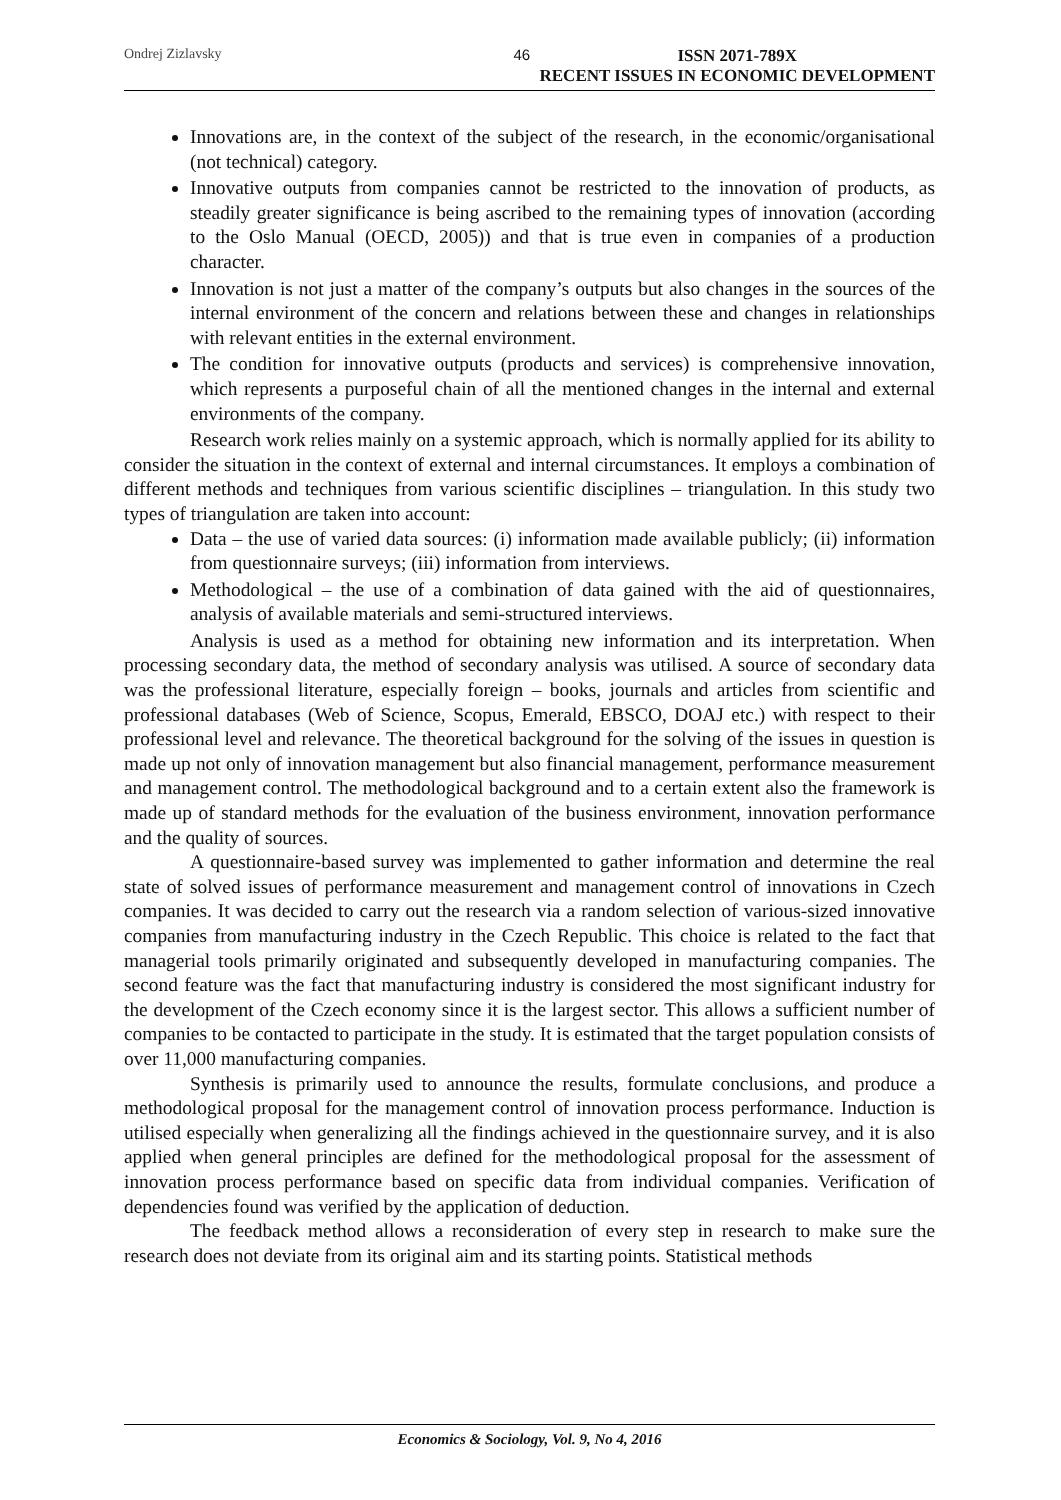Ondrej Zizlavsky 46 ISSN 2071-789X
RECENT ISSUES IN ECONOMIC DEVELOPMENT
Innovations are, in the context of the subject of the research, in the economic/organisational (not technical) category.
Innovative outputs from companies cannot be restricted to the innovation of products, as steadily greater significance is being ascribed to the remaining types of innovation (according to the Oslo Manual (OECD, 2005)) and that is true even in companies of a production character.
Innovation is not just a matter of the company’s outputs but also changes in the sources of the internal environment of the concern and relations between these and changes in relationships with relevant entities in the external environment.
The condition for innovative outputs (products and services) is comprehensive innovation, which represents a purposeful chain of all the mentioned changes in the internal and external environments of the company.
Research work relies mainly on a systemic approach, which is normally applied for its ability to consider the situation in the context of external and internal circumstances. It employs a combination of different methods and techniques from various scientific disciplines – triangulation. In this study two types of triangulation are taken into account:
Data – the use of varied data sources: (i) information made available publicly; (ii) information from questionnaire surveys; (iii) information from interviews.
Methodological – the use of a combination of data gained with the aid of questionnaires, analysis of available materials and semi-structured interviews.
Analysis is used as a method for obtaining new information and its interpretation. When processing secondary data, the method of secondary analysis was utilised. A source of secondary data was the professional literature, especially foreign – books, journals and articles from scientific and professional databases (Web of Science, Scopus, Emerald, EBSCO, DOAJ etc.) with respect to their professional level and relevance. The theoretical background for the solving of the issues in question is made up not only of innovation management but also financial management, performance measurement and management control. The methodological background and to a certain extent also the framework is made up of standard methods for the evaluation of the business environment, innovation performance and the quality of sources.
A questionnaire-based survey was implemented to gather information and determine the real state of solved issues of performance measurement and management control of innovations in Czech companies. It was decided to carry out the research via a random selection of various-sized innovative companies from manufacturing industry in the Czech Republic. This choice is related to the fact that managerial tools primarily originated and subsequently developed in manufacturing companies. The second feature was the fact that manufacturing industry is considered the most significant industry for the development of the Czech economy since it is the largest sector. This allows a sufficient number of companies to be contacted to participate in the study. It is estimated that the target population consists of over 11,000 manufacturing companies.
Synthesis is primarily used to announce the results, formulate conclusions, and produce a methodological proposal for the management control of innovation process performance. Induction is utilised especially when generalizing all the findings achieved in the questionnaire survey, and it is also applied when general principles are defined for the methodological proposal for the assessment of innovation process performance based on specific data from individual companies. Verification of dependencies found was verified by the application of deduction.
The feedback method allows a reconsideration of every step in research to make sure the research does not deviate from its original aim and its starting points. Statistical methods
Economics & Sociology, Vol. 9, No 4, 2016